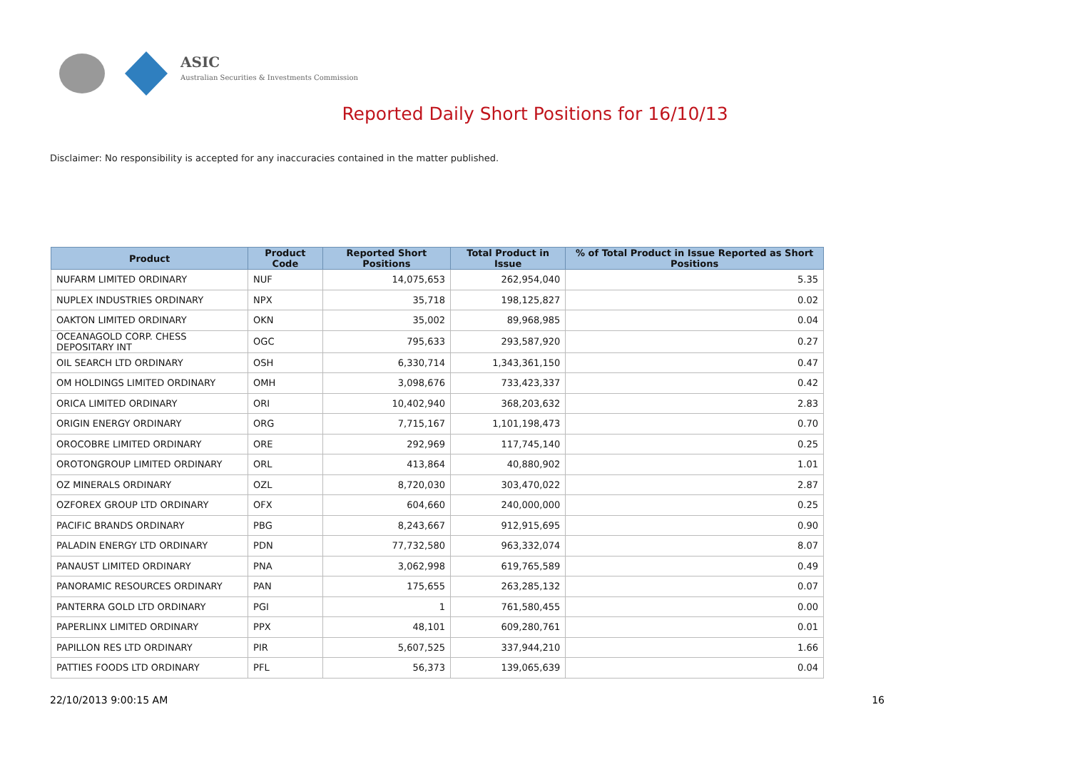ASIC
Australian Securities & Investments Commission
Reported Daily Short Positions for 16/10/13
Disclaimer: No responsibility is accepted for any inaccuracies contained in the matter published.
| Product | Product Code | Reported Short Positions | Total Product in Issue | % of Total Product in Issue Reported as Short Positions |
| --- | --- | --- | --- | --- |
| NUFARM LIMITED ORDINARY | NUF | 14,075,653 | 262,954,040 | 5.35 |
| NUPLEX INDUSTRIES ORDINARY | NPX | 35,718 | 198,125,827 | 0.02 |
| OAKTON LIMITED ORDINARY | OKN | 35,002 | 89,968,985 | 0.04 |
| OCEANAGOLD CORP. CHESS DEPOSITARY INT | OGC | 795,633 | 293,587,920 | 0.27 |
| OIL SEARCH LTD ORDINARY | OSH | 6,330,714 | 1,343,361,150 | 0.47 |
| OM HOLDINGS LIMITED ORDINARY | OMH | 3,098,676 | 733,423,337 | 0.42 |
| ORICA LIMITED ORDINARY | ORI | 10,402,940 | 368,203,632 | 2.83 |
| ORIGIN ENERGY ORDINARY | ORG | 7,715,167 | 1,101,198,473 | 0.70 |
| OROCOBRE LIMITED ORDINARY | ORE | 292,969 | 117,745,140 | 0.25 |
| OROTONGROUP LIMITED ORDINARY | ORL | 413,864 | 40,880,902 | 1.01 |
| OZ MINERALS ORDINARY | OZL | 8,720,030 | 303,470,022 | 2.87 |
| OZFOREX GROUP LTD ORDINARY | OFX | 604,660 | 240,000,000 | 0.25 |
| PACIFIC BRANDS ORDINARY | PBG | 8,243,667 | 912,915,695 | 0.90 |
| PALADIN ENERGY LTD ORDINARY | PDN | 77,732,580 | 963,332,074 | 8.07 |
| PANAUST LIMITED ORDINARY | PNA | 3,062,998 | 619,765,589 | 0.49 |
| PANORAMIC RESOURCES ORDINARY | PAN | 175,655 | 263,285,132 | 0.07 |
| PANTERRA GOLD LTD ORDINARY | PGI | 1 | 761,580,455 | 0.00 |
| PAPERLINX LIMITED ORDINARY | PPX | 48,101 | 609,280,761 | 0.01 |
| PAPILLON RES LTD ORDINARY | PIR | 5,607,525 | 337,944,210 | 1.66 |
| PATTIES FOODS LTD ORDINARY | PFL | 56,373 | 139,065,639 | 0.04 |
22/10/2013 9:00:15 AM 16